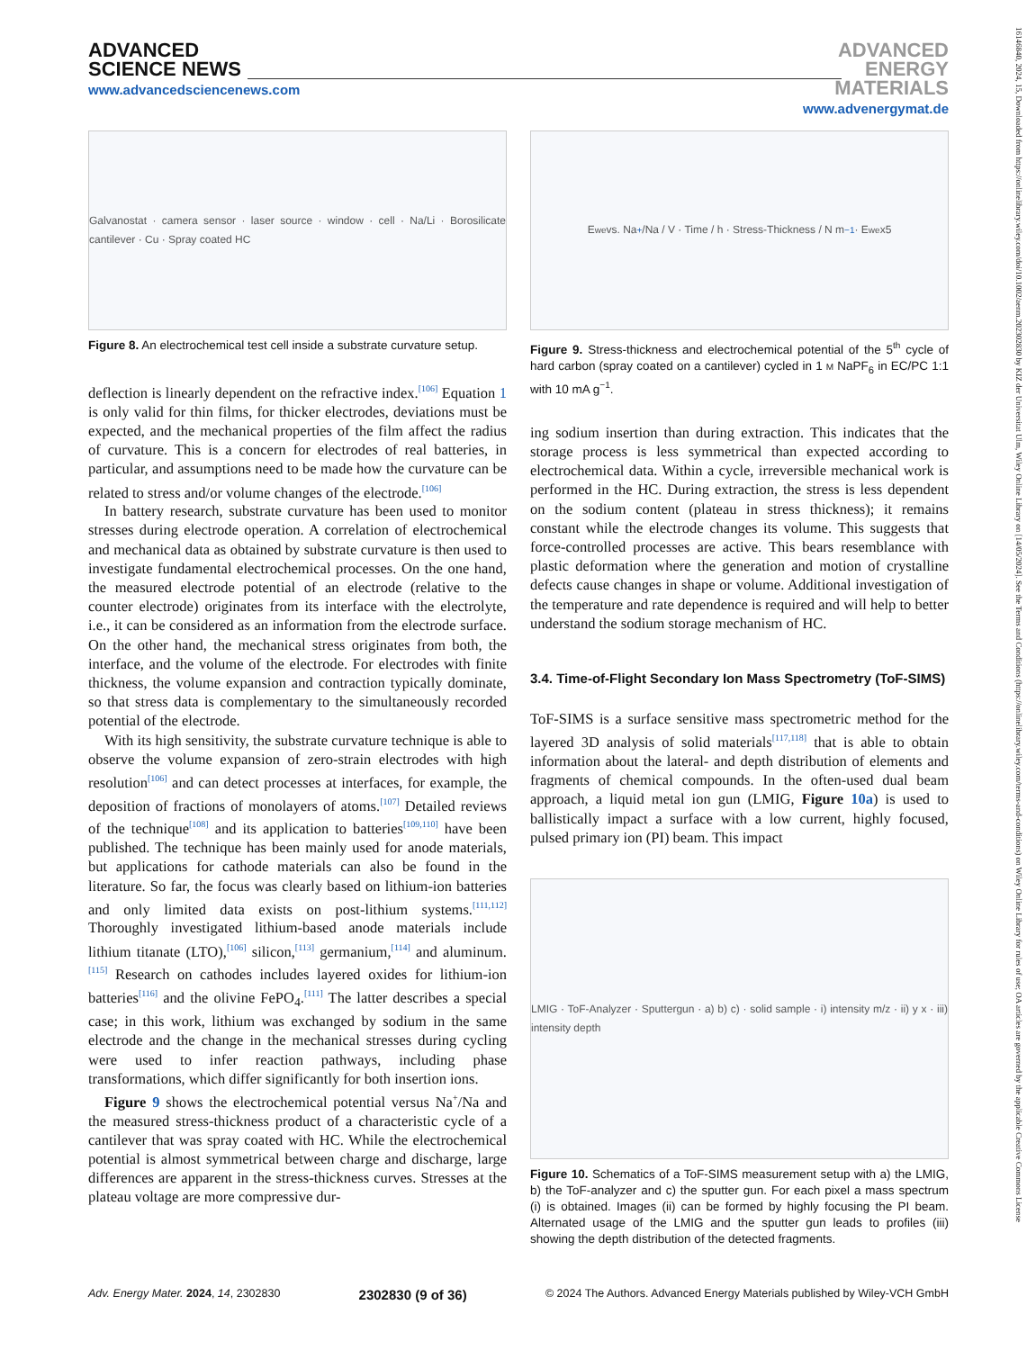ADVANCED
SCIENCE NEWS
www.advancedsciencenews.com
ADVANCED
ENERGY
MATERIALS
www.advenergymat.de
16146840, 2024, 15, Downloaded from https://onlinelibrary.wiley.com/doi/10.1002/aenm.202302830 by KIZ der Universitat Ulm, Wiley Online Library on [14/05/2024]. See the Terms and Conditions (https://onlinelibrary.wiley.com/terms-and-conditions) on Wiley Online Library for rules of use; OA articles are governed by the applicable Creative Commons License
Galvanostat · camera sensor · laser source · window · cell · Na/Li · Borosilicate cantilever · Cu · Spray coated HC
Figure 8. An electrochemical test cell inside a substrate curvature setup.
deflection is linearly dependent on the refractive index.<sup>[106]</sup> Equation 1 is only valid for thin films, for thicker electrodes, deviations must be expected, and the mechanical properties of the film affect the radius of curvature. This is a concern for electrodes of real batteries, in particular, and assumptions need to be made how the curvature can be related to stress and/or volume changes of the electrode.<sup>[106]</sup>
In battery research, substrate curvature has been used to monitor stresses during electrode operation. A correlation of electrochemical and mechanical data as obtained by substrate curvature is then used to investigate fundamental electrochemical processes. On the one hand, the measured electrode potential of an electrode (relative to the counter electrode) originates from its interface with the electrolyte, i.e., it can be considered as an information from the electrode surface. On the other hand, the mechanical stress originates from both, the interface, and the volume of the electrode. For electrodes with finite thickness, the volume expansion and contraction typically dominate, so that stress data is complementary to the simultaneously recorded potential of the electrode.
With its high sensitivity, the substrate curvature technique is able to observe the volume expansion of zero-strain electrodes with high resolution<sup>[106]</sup> and can detect processes at interfaces, for example, the deposition of fractions of monolayers of atoms.<sup>[107]</sup> Detailed reviews of the technique<sup>[108]</sup> and its application to batteries<sup>[109,110]</sup> have been published. The technique has been mainly used for anode materials, but applications for cathode materials can also be found in the literature. So far, the focus was clearly based on lithium-ion batteries and only limited data exists on post-lithium systems.<sup>[111,112]</sup> Thoroughly investigated lithium-based anode materials include lithium titanate (LTO),<sup>[106]</sup> silicon,<sup>[113]</sup> germanium,<sup>[114]</sup> and aluminum.<sup>[115]</sup> Research on cathodes includes layered oxides for lithium-ion batteries<sup>[116]</sup> and the olivine FePO<sub>4</sub>.<sup>[111]</sup> The latter describes a special case; in this work, lithium was exchanged by sodium in the same electrode and the change in the mechanical stresses during cycling were used to infer reaction pathways, including phase transformations, which differ significantly for both insertion ions.
Figure 9 shows the electrochemical potential versus Na<sup>+</sup>/Na and the measured stress-thickness product of a characteristic cycle of a cantilever that was spray coated with HC. While the electrochemical potential is almost symmetrical between charge and discharge, large differences are apparent in the stress-thickness curves. Stresses at the plateau voltage are more compressive dur-
E<sub>we</sub> vs. Na<sup>+</sup>/Na / V · Time / h · Stress-Thickness / N m<sup>−1</sup> · E<sub>we</sub> x5
Figure 9. Stress-thickness and electrochemical potential of the 5<sup>th</sup> cycle of hard carbon (spray coated on a cantilever) cycled in 1 M NaPF<sub>6</sub> in EC/PC 1:1 with 10 mA g<sup>−1</sup>.
ing sodium insertion than during extraction. This indicates that the storage process is less symmetrical than expected according to electrochemical data. Within a cycle, irreversible mechanical work is performed in the HC. During extraction, the stress is less dependent on the sodium content (plateau in stress thickness); it remains constant while the electrode changes its volume. This suggests that force-controlled processes are active. This bears resemblance with plastic deformation where the generation and motion of crystalline defects cause changes in shape or volume. Additional investigation of the temperature and rate dependence is required and will help to better understand the sodium storage mechanism of HC.
3.4. Time-of-Flight Secondary Ion Mass Spectrometry (ToF-SIMS)
ToF-SIMS is a surface sensitive mass spectrometric method for the layered 3D analysis of solid materials<sup>[117,118]</sup> that is able to obtain information about the lateral- and depth distribution of elements and fragments of chemical compounds. In the often-used dual beam approach, a liquid metal ion gun (LMIG, Figure 10a) is used to ballistically impact a surface with a low current, highly focused, pulsed primary ion (PI) beam. This impact
LMIG · ToF-Analyzer · Sputtergun · a) b) c) · solid sample · i) intensity m/z · ii) y x · iii) intensity depth
Figure 10. Schematics of a ToF-SIMS measurement setup with a) the LMIG, b) the ToF-analyzer and c) the sputter gun. For each pixel a mass spectrum (i) is obtained. Images (ii) can be formed by highly focusing the PI beam. Alternated usage of the LMIG and the sputter gun leads to profiles (iii) showing the depth distribution of the detected fragments.
Adv. Energy Mater. 2024, 14, 2302830 2302830 (9 of 36) © 2024 The Authors. Advanced Energy Materials published by Wiley-VCH GmbH